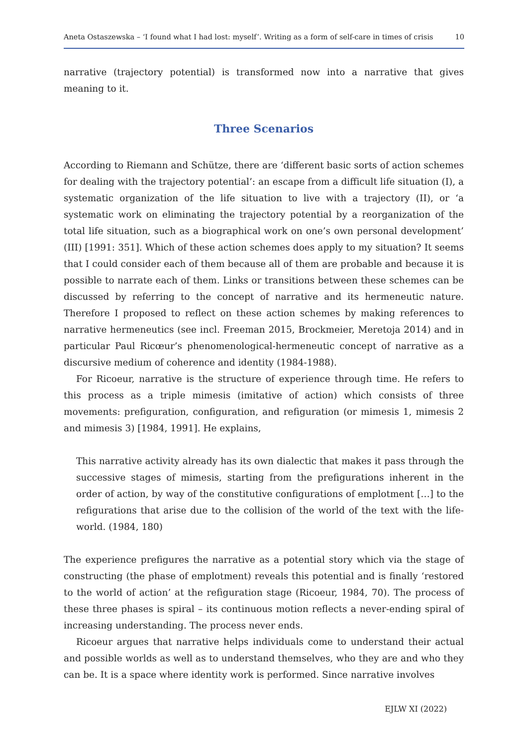Aneta Ostaszewska – ‘I found what I had lost: myself’. Writing as a form of self-care in times of crisis 10
narrative (trajectory potential) is transformed now into a narrative that gives meaning to it.
Three Scenarios
According to Riemann and Schütze, there are ‘different basic sorts of action schemes for dealing with the trajectory potential’: an escape from a difficult life situation (I), a systematic organization of the life situation to live with a trajectory (II), or ‘a systematic work on eliminating the trajectory potential by a reorganization of the total life situation, such as a biographical work on one’s own personal development’ (III) [1991: 351]. Which of these action schemes does apply to my situation? It seems that I could consider each of them because all of them are probable and because it is possible to narrate each of them. Links or transitions between these schemes can be discussed by referring to the concept of narrative and its hermeneutic nature. Therefore I proposed to reflect on these action schemes by making references to narrative hermeneutics (see incl. Freeman 2015, Brockmeier, Meretoja 2014) and in particular Paul Ricœur’s phenomenological-hermeneutic concept of narrative as a discursive medium of coherence and identity (1984-1988).
For Ricoeur, narrative is the structure of experience through time. He refers to this process as a triple mimesis (imitative of action) which consists of three movements: prefiguration, configuration, and refiguration (or mimesis 1, mimesis 2 and mimesis 3) [1984, 1991]. He explains,
This narrative activity already has its own dialectic that makes it pass through the successive stages of mimesis, starting from the prefigurations inherent in the order of action, by way of the constitutive configurations of emplotment […] to the refigurations that arise due to the collision of the world of the text with the life-world. (1984, 180)
The experience prefigures the narrative as a potential story which via the stage of constructing (the phase of emplotment) reveals this potential and is finally ‘restored to the world of action’ at the refiguration stage (Ricoeur, 1984, 70). The process of these three phases is spiral – its continuous motion reflects a never-ending spiral of increasing understanding. The process never ends.
Ricoeur argues that narrative helps individuals come to understand their actual and possible worlds as well as to understand themselves, who they are and who they can be. It is a space where identity work is performed. Since narrative involves
EJLW XI (2022)